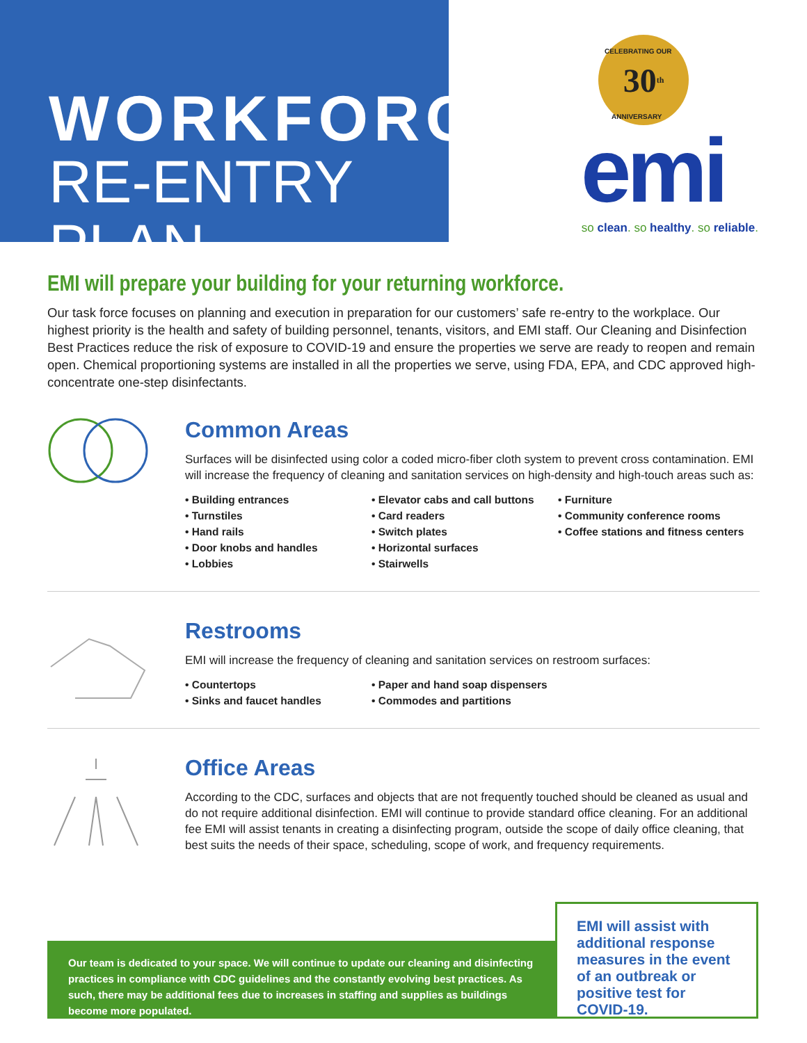WORKFORCE
RE-ENTRY PLAN
30<sup>th</sup> CELEBRATING OUR
ANNIVERSARY
emi
so clean. so healthy. so reliable.
EMI will prepare your building for your returning workforce.
Our task force focuses on planning and execution in preparation for our customers’ safe re-entry to the workplace. Our highest priority is the health and safety of building personnel, tenants, visitors, and EMI staff. Our Cleaning and Disinfection Best Practices reduce the risk of exposure to COVID-19 and ensure the properties we serve are ready to reopen and remain open. Chemical proportioning systems are installed in all the properties we serve, using FDA, EPA, and CDC approved high-concentrate one-step disinfectants.
Common Areas
Surfaces will be disinfected using color a coded micro-fiber cloth system to prevent cross contamination. EMI will increase the frequency of cleaning and sanitation services on high-density and high-touch areas such as:
• Building entrances
• Turnstiles
• Hand rails
• Door knobs and handles
• Lobbies
• Elevator cabs and call buttons
• Card readers
• Switch plates
• Horizontal surfaces
• Stairwells
• Furniture
• Community conference rooms
• Coffee stations and fitness centers
Restrooms
EMI will increase the frequency of cleaning and sanitation services on restroom surfaces:
• Countertops
• Sinks and faucet handles
• Paper and hand soap dispensers
• Commodes and partitions
Office Areas
According to the CDC, surfaces and objects that are not frequently touched should be cleaned as usual and do not require additional disinfection. EMI will continue to provide standard office cleaning. For an additional fee EMI will assist tenants in creating a disinfecting program, outside the scope of daily office cleaning, that best suits the needs of their space, scheduling, scope of work, and frequency requirements.
Our team is dedicated to your space. We will continue to update our cleaning and disinfecting practices in compliance with CDC guidelines and the constantly evolving best practices. As such, there may be additional fees due to increases in staffing and supplies as buildings become more populated.
EMI will assist with additional response measures in the event of an outbreak or positive test for COVID-19.